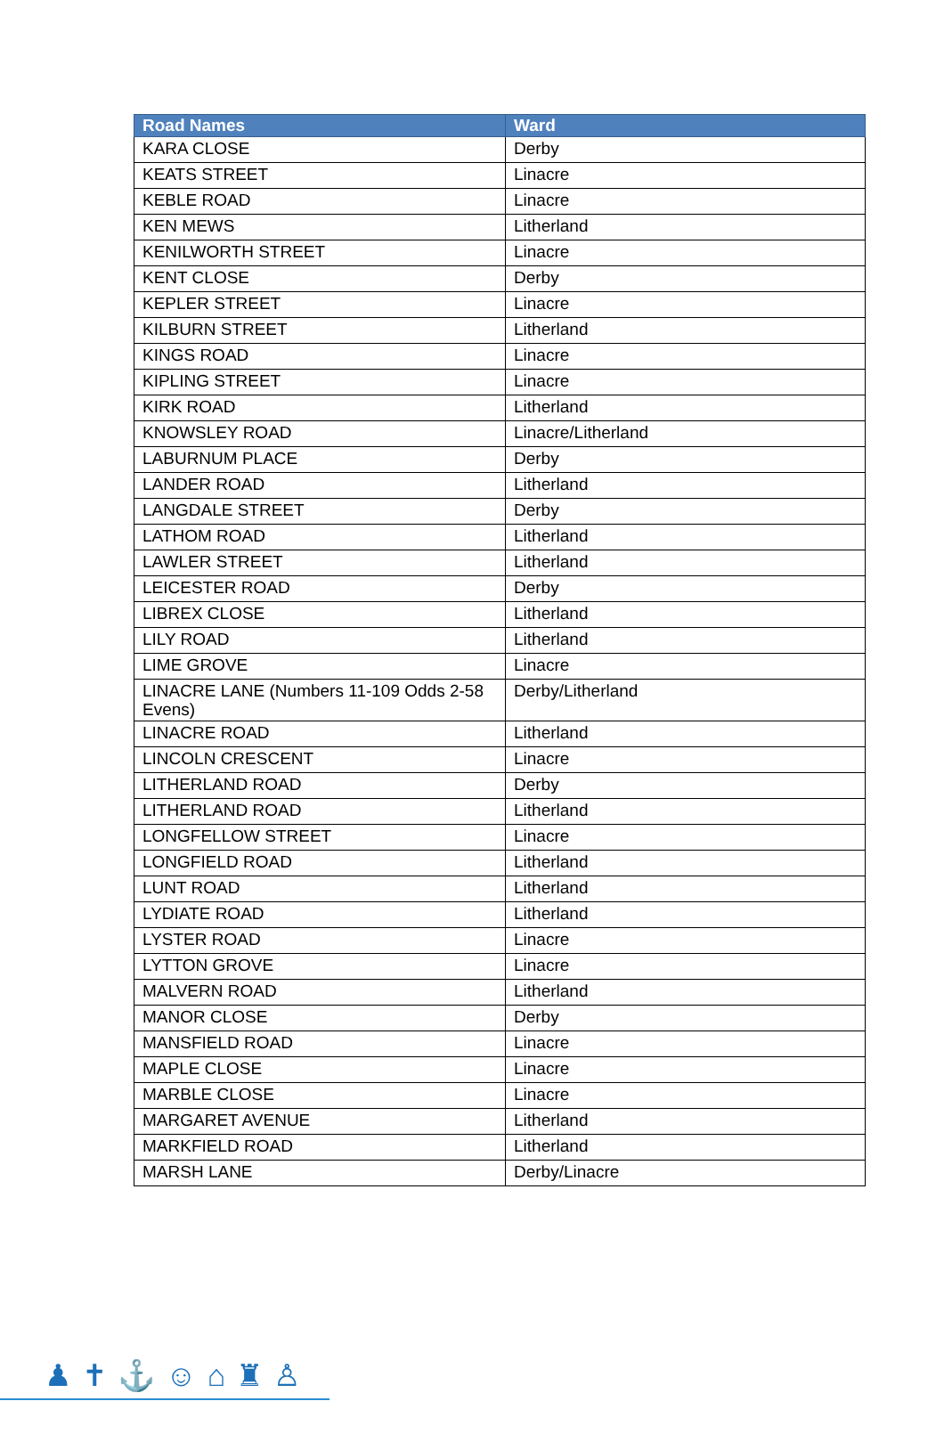| Road Names | Ward |
| --- | --- |
| KARA CLOSE | Derby |
| KEATS STREET | Linacre |
| KEBLE ROAD | Linacre |
| KEN MEWS | Litherland |
| KENILWORTH STREET | Linacre |
| KENT CLOSE | Derby |
| KEPLER STREET | Linacre |
| KILBURN STREET | Litherland |
| KINGS ROAD | Linacre |
| KIPLING STREET | Linacre |
| KIRK ROAD | Litherland |
| KNOWSLEY ROAD | Linacre/Litherland |
| LABURNUM PLACE | Derby |
| LANDER ROAD | Litherland |
| LANGDALE STREET | Derby |
| LATHOM ROAD | Litherland |
| LAWLER STREET | Litherland |
| LEICESTER ROAD | Derby |
| LIBREX CLOSE | Litherland |
| LILY ROAD | Litherland |
| LIME GROVE | Linacre |
| LINACRE LANE (Numbers 11-109 Odds 2-58 Evens) | Derby/Litherland |
| LINACRE ROAD | Litherland |
| LINCOLN CRESCENT | Linacre |
| LITHERLAND ROAD | Derby |
| LITHERLAND ROAD | Litherland |
| LONGFELLOW STREET | Linacre |
| LONGFIELD ROAD | Litherland |
| LUNT ROAD | Litherland |
| LYDIATE ROAD | Litherland |
| LYSTER ROAD | Linacre |
| LYTTON GROVE | Linacre |
| MALVERN ROAD | Litherland |
| MANOR CLOSE | Derby |
| MANSFIELD ROAD | Linacre |
| MAPLE CLOSE | Linacre |
| MARBLE CLOSE | Linacre |
| MARGARET AVENUE | Litherland |
| MARKFIELD ROAD | Litherland |
| MARSH LANE | Derby/Linacre |
♟✝⚓☺⌂♜♙